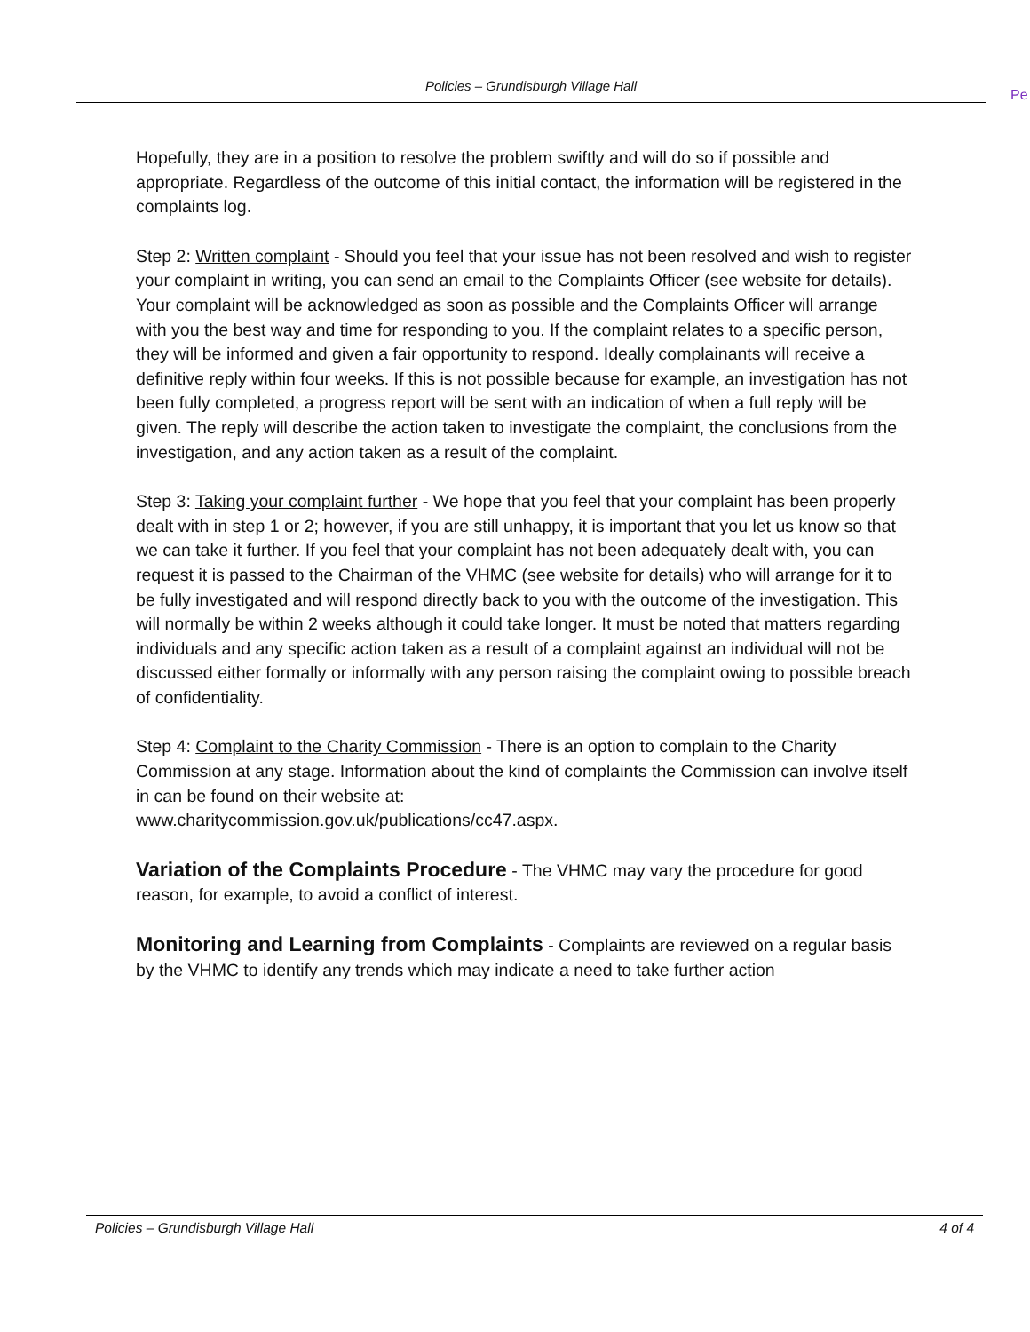Policies – Grundisburgh Village Hall
Pe
Hopefully, they are in a position to resolve the problem swiftly and will do so if possible and appropriate. Regardless of the outcome of this initial contact, the information will be registered in the complaints log.
Step 2: Written complaint - Should you feel that your issue has not been resolved and wish to register your complaint in writing, you can send an email to the Complaints Officer (see website for details). Your complaint will be acknowledged as soon as possible and the Complaints Officer will arrange with you the best way and time for responding to you. If the complaint relates to a specific person, they will be informed and given a fair opportunity to respond. Ideally complainants will receive a definitive reply within four weeks. If this is not possible because for example, an investigation has not been fully completed, a progress report will be sent with an indication of when a full reply will be given. The reply will describe the action taken to investigate the complaint, the conclusions from the investigation, and any action taken as a result of the complaint.
Step 3: Taking your complaint further - We hope that you feel that your complaint has been properly dealt with in step 1 or 2; however, if you are still unhappy, it is important that you let us know so that we can take it further. If you feel that your complaint has not been adequately dealt with, you can request it is passed to the Chairman of the VHMC (see website for details) who will arrange for it to be fully investigated and will respond directly back to you with the outcome of the investigation. This will normally be within 2 weeks although it could take longer. It must be noted that matters regarding individuals and any specific action taken as a result of a complaint against an individual will not be discussed either formally or informally with any person raising the complaint owing to possible breach of confidentiality.
Step 4: Complaint to the Charity Commission - There is an option to complain to the Charity Commission at any stage. Information about the kind of complaints the Commission can involve itself in can be found on their website at:
www.charitycommission.gov.uk/publications/cc47.aspx.
Variation of the Complaints Procedure - The VHMC may vary the procedure for good reason, for example, to avoid a conflict of interest.
Monitoring and Learning from Complaints - Complaints are reviewed on a regular basis by the VHMC to identify any trends which may indicate a need to take further action
Policies – Grundisburgh Village Hall 4 of 4